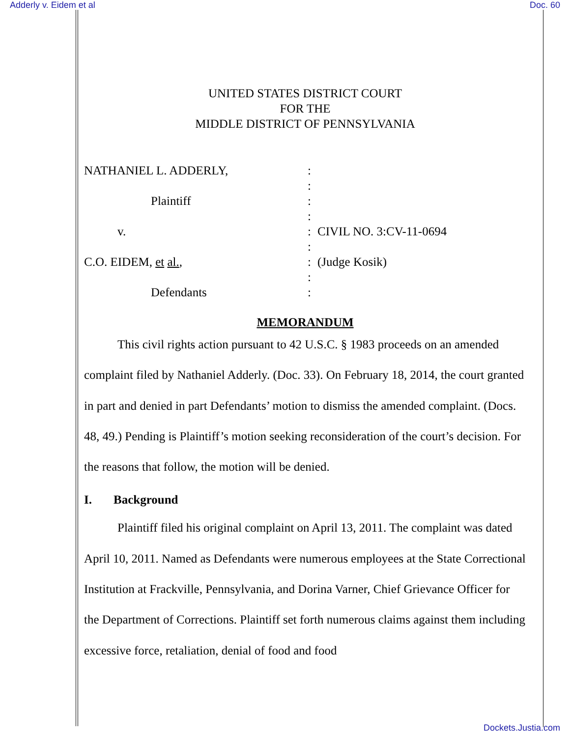Adderly v. Eidem et al Doc. 60
UNITED STATES DISTRICT COURT
FOR THE
MIDDLE DISTRICT OF PENNSYLVANIA
NATHANIEL L. ADDERLY,
Plaintiff
v.
C.O. EIDEM, et al.,
Defendants
:
:
:
:
:
:
:
:
:
CIVIL NO. 3:CV-11-0694
(Judge Kosik)
MEMORANDUM
This civil rights action pursuant to 42 U.S.C. § 1983 proceeds on an amended complaint filed by Nathaniel Adderly. (Doc. 33). On February 18, 2014, the court granted in part and denied in part Defendants’ motion to dismiss the amended complaint. (Docs. 48, 49.) Pending is Plaintiff’s motion seeking reconsideration of the court’s decision. For the reasons that follow, the motion will be denied.
I. Background
Plaintiff filed his original complaint on April 13, 2011. The complaint was dated April 10, 2011. Named as Defendants were numerous employees at the State Correctional Institution at Frackville, Pennsylvania, and Dorina Varner, Chief Grievance Officer for the Department of Corrections. Plaintiff set forth numerous claims against them including excessive force, retaliation, denial of food and food
Dockets.Justia.com